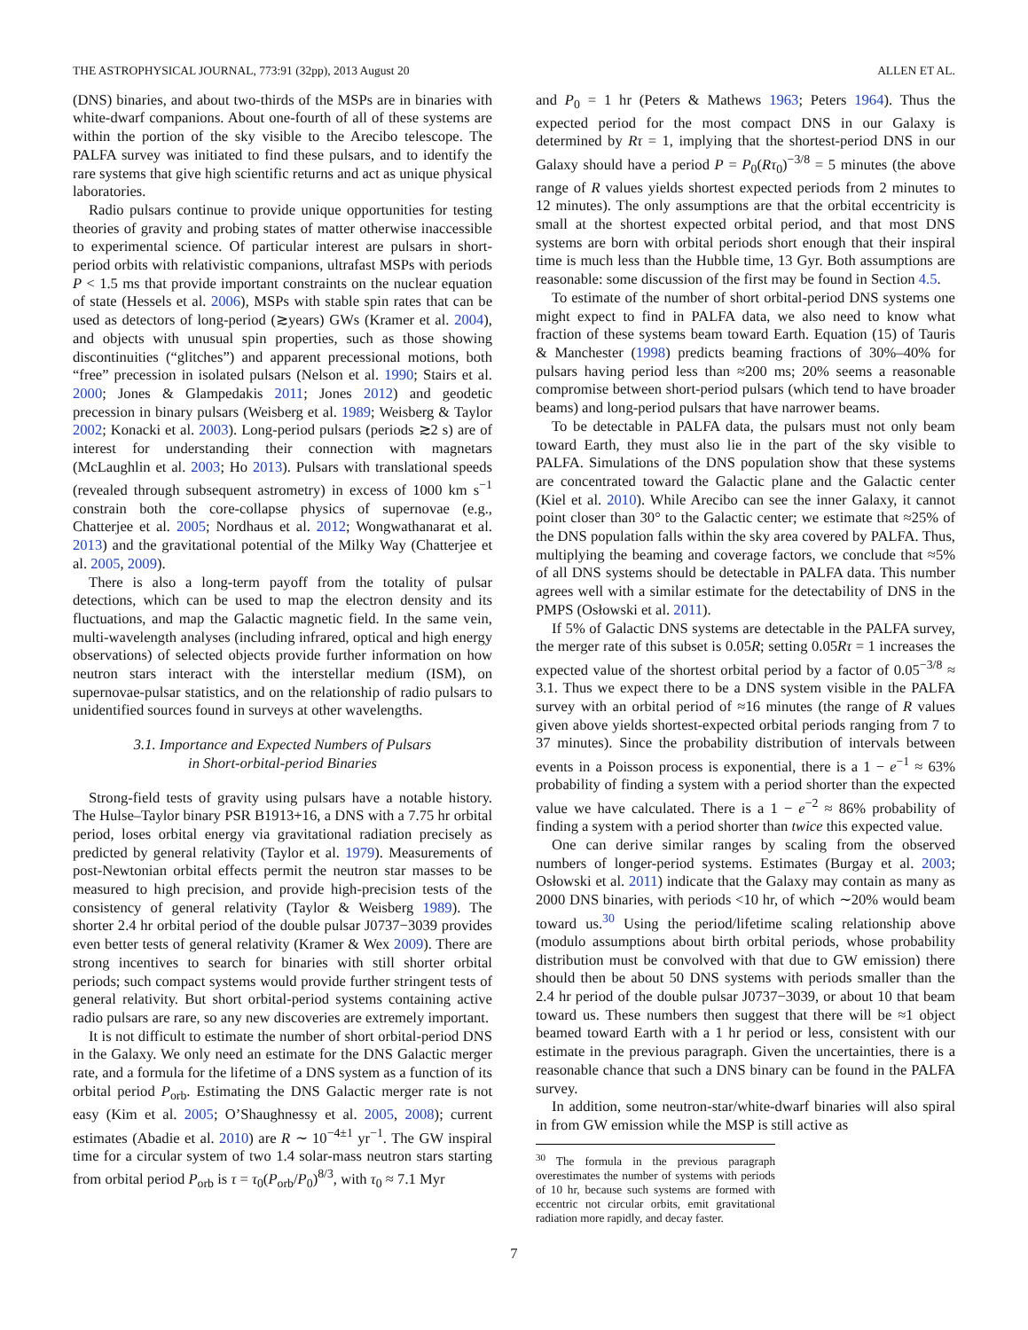THE ASTROPHYSICAL JOURNAL, 773:91 (32pp), 2013 August 20 ALLEN ET AL.
(DNS) binaries, and about two-thirds of the MSPs are in binaries with white-dwarf companions. About one-fourth of all of these systems are within the portion of the sky visible to the Arecibo telescope. The PALFA survey was initiated to find these pulsars, and to identify the rare systems that give high scientific returns and act as unique physical laboratories.
Radio pulsars continue to provide unique opportunities for testing theories of gravity and probing states of matter otherwise inaccessible to experimental science. Of particular interest are pulsars in short-period orbits with relativistic companions, ultrafast MSPs with periods P < 1.5 ms that provide important constraints on the nuclear equation of state (Hessels et al. 2006), MSPs with stable spin rates that can be used as detectors of long-period (≳years) GWs (Kramer et al. 2004), and objects with unusual spin properties, such as those showing discontinuities (“glitches”) and apparent precessional motions, both “free” precession in isolated pulsars (Nelson et al. 1990; Stairs et al. 2000; Jones & Glampedakis 2011; Jones 2012) and geodetic precession in binary pulsars (Weisberg et al. 1989; Weisberg & Taylor 2002; Konacki et al. 2003). Long-period pulsars (periods ≳2 s) are of interest for understanding their connection with magnetars (McLaughlin et al. 2003; Ho 2013). Pulsars with translational speeds (revealed through subsequent astrometry) in excess of 1000 km s<sup>−1</sup> constrain both the core-collapse physics of supernovae (e.g., Chatterjee et al. 2005; Nordhaus et al. 2012; Wongwathanarat et al. 2013) and the gravitational potential of the Milky Way (Chatterjee et al. 2005, 2009).
There is also a long-term payoff from the totality of pulsar detections, which can be used to map the electron density and its fluctuations, and map the Galactic magnetic field. In the same vein, multi-wavelength analyses (including infrared, optical and high energy observations) of selected objects provide further information on how neutron stars interact with the interstellar medium (ISM), on supernovae-pulsar statistics, and on the relationship of radio pulsars to unidentified sources found in surveys at other wavelengths.
3.1. Importance and Expected Numbers of Pulsars
in Short-orbital-period Binaries
Strong-field tests of gravity using pulsars have a notable history. The Hulse–Taylor binary PSR B1913+16, a DNS with a 7.75 hr orbital period, loses orbital energy via gravitational radiation precisely as predicted by general relativity (Taylor et al. 1979). Measurements of post-Newtonian orbital effects permit the neutron star masses to be measured to high precision, and provide high-precision tests of the consistency of general relativity (Taylor & Weisberg 1989). The shorter 2.4 hr orbital period of the double pulsar J0737−3039 provides even better tests of general relativity (Kramer & Wex 2009). There are strong incentives to search for binaries with still shorter orbital periods; such compact systems would provide further stringent tests of general relativity. But short orbital-period systems containing active radio pulsars are rare, so any new discoveries are extremely important.
It is not difficult to estimate the number of short orbital-period DNS in the Galaxy. We only need an estimate for the DNS Galactic merger rate, and a formula for the lifetime of a DNS system as a function of its orbital period P<sub>orb</sub>. Estimating the DNS Galactic merger rate is not easy (Kim et al. 2005; O’Shaughnessy et al. 2005, 2008); current estimates (Abadie et al. 2010) are R ∼ 10<sup>−4±1</sup> yr<sup>−1</sup>. The GW inspiral time for a circular system of two 1.4 solar-mass neutron stars starting from orbital period P<sub>orb</sub> is τ = τ<sub>0</sub>(P<sub>orb</sub>/P<sub>0</sub>)<sup>8/3</sup>, with τ<sub>0</sub> ≈ 7.1 Myr
and P<sub>0</sub> = 1 hr (Peters & Mathews 1963; Peters 1964). Thus the expected period for the most compact DNS in our Galaxy is determined by Rτ = 1, implying that the shortest-period DNS in our Galaxy should have a period P = P<sub>0</sub>(Rτ<sub>0</sub>)<sup>−3/8</sup> = 5 minutes (the above range of R values yields shortest expected periods from 2 minutes to 12 minutes). The only assumptions are that the orbital eccentricity is small at the shortest expected orbital period, and that most DNS systems are born with orbital periods short enough that their inspiral time is much less than the Hubble time, 13 Gyr. Both assumptions are reasonable: some discussion of the first may be found in Section 4.5.
To estimate of the number of short orbital-period DNS systems one might expect to find in PALFA data, we also need to know what fraction of these systems beam toward Earth. Equation (15) of Tauris & Manchester (1998) predicts beaming fractions of 30%–40% for pulsars having period less than ≈200 ms; 20% seems a reasonable compromise between short-period pulsars (which tend to have broader beams) and long-period pulsars that have narrower beams.
To be detectable in PALFA data, the pulsars must not only beam toward Earth, they must also lie in the part of the sky visible to PALFA. Simulations of the DNS population show that these systems are concentrated toward the Galactic plane and the Galactic center (Kiel et al. 2010). While Arecibo can see the inner Galaxy, it cannot point closer than 30° to the Galactic center; we estimate that ≈25% of the DNS population falls within the sky area covered by PALFA. Thus, multiplying the beaming and coverage factors, we conclude that ≈5% of all DNS systems should be detectable in PALFA data. This number agrees well with a similar estimate for the detectability of DNS in the PMPS (Osłowski et al. 2011).
If 5% of Galactic DNS systems are detectable in the PALFA survey, the merger rate of this subset is 0.05R; setting 0.05Rτ = 1 increases the expected value of the shortest orbital period by a factor of 0.05<sup>−3/8</sup> ≈ 3.1. Thus we expect there to be a DNS system visible in the PALFA survey with an orbital period of ≈16 minutes (the range of R values given above yields shortest-expected orbital periods ranging from 7 to 37 minutes). Since the probability distribution of intervals between events in a Poisson process is exponential, there is a 1 − e<sup>−1</sup> ≈ 63% probability of finding a system with a period shorter than the expected value we have calculated. There is a 1 − e<sup>−2</sup> ≈ 86% probability of finding a system with a period shorter than twice this expected value.
One can derive similar ranges by scaling from the observed numbers of longer-period systems. Estimates (Burgay et al. 2003; Osłowski et al. 2011) indicate that the Galaxy may contain as many as 2000 DNS binaries, with periods <10 hr, of which ∼20% would beam toward us.<sup>30</sup> Using the period/lifetime scaling relationship above (modulo assumptions about birth orbital periods, whose probability distribution must be convolved with that due to GW emission) there should then be about 50 DNS systems with periods smaller than the 2.4 hr period of the double pulsar J0737−3039, or about 10 that beam toward us. These numbers then suggest that there will be ≈1 object beamed toward Earth with a 1 hr period or less, consistent with our estimate in the previous paragraph. Given the uncertainties, there is a reasonable chance that such a DNS binary can be found in the PALFA survey.
In addition, some neutron-star/white-dwarf binaries will also spiral in from GW emission while the MSP is still active as
<sup>30</sup> The formula in the previous paragraph overestimates the number of systems with periods of 10 hr, because such systems are formed with eccentric not circular orbits, emit gravitational radiation more rapidly, and decay faster.
7